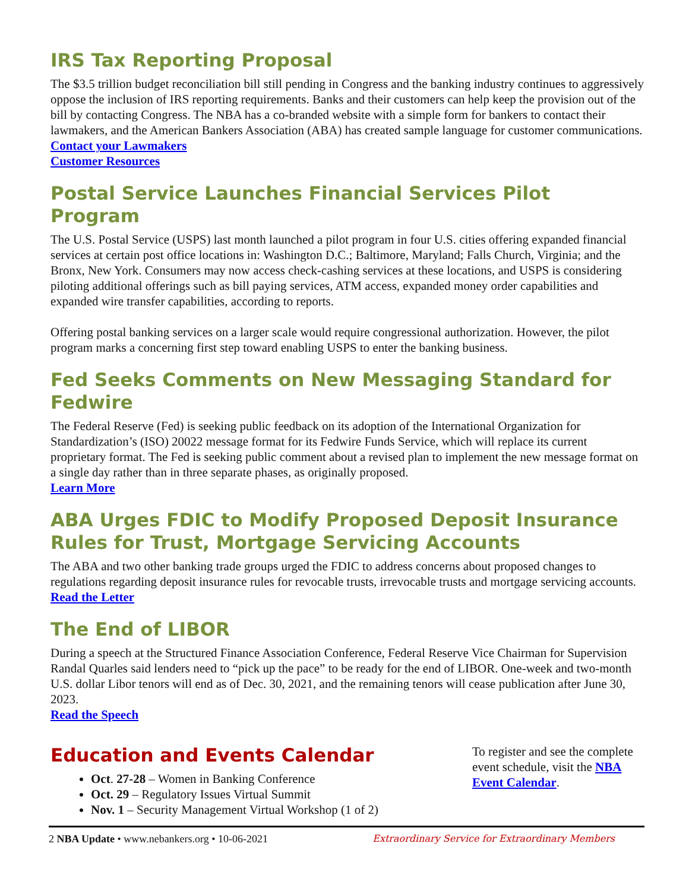IRS Tax Reporting Proposal
The $3.5 trillion budget reconciliation bill still pending in Congress and the banking industry continues to aggressively oppose the inclusion of IRS reporting requirements. Banks and their customers can help keep the provision out of the bill by contacting Congress. The NBA has a co-branded website with a simple form for bankers to contact their lawmakers, and the American Bankers Association (ABA) has created sample language for customer communications.
Contact your Lawmakers
Customer Resources
Postal Service Launches Financial Services Pilot Program
The U.S. Postal Service (USPS) last month launched a pilot program in four U.S. cities offering expanded financial services at certain post office locations in: Washington D.C.; Baltimore, Maryland; Falls Church, Virginia; and the Bronx, New York. Consumers may now access check-cashing services at these locations, and USPS is considering piloting additional offerings such as bill paying services, ATM access, expanded money order capabilities and expanded wire transfer capabilities, according to reports.
Offering postal banking services on a larger scale would require congressional authorization. However, the pilot program marks a concerning first step toward enabling USPS to enter the banking business.
Fed Seeks Comments on New Messaging Standard for Fedwire
The Federal Reserve (Fed) is seeking public feedback on its adoption of the International Organization for Standardization’s (ISO) 20022 message format for its Fedwire Funds Service, which will replace its current proprietary format. The Fed is seeking public comment about a revised plan to implement the new message format on a single day rather than in three separate phases, as originally proposed.
Learn More
ABA Urges FDIC to Modify Proposed Deposit Insurance Rules for Trust, Mortgage Servicing Accounts
The ABA and two other banking trade groups urged the FDIC to address concerns about proposed changes to regulations regarding deposit insurance rules for revocable trusts, irrevocable trusts and mortgage servicing accounts.
Read the Letter
The End of LIBOR
During a speech at the Structured Finance Association Conference, Federal Reserve Vice Chairman for Supervision Randal Quarles said lenders need to “pick up the pace” to be ready for the end of LIBOR. One-week and two-month U.S. dollar Libor tenors will end as of Dec. 30, 2021, and the remaining tenors will cease publication after June 30, 2023.
Read the Speech
Education and Events Calendar
Oct. 27-28 – Women in Banking Conference
Oct. 29 – Regulatory Issues Virtual Summit
Nov. 1 – Security Management Virtual Workshop (1 of 2)
To register and see the complete event schedule, visit the NBA Event Calendar.
2 NBA Update • www.nebankers.org • 10-06-2021 Extraordinary Service for Extraordinary Members